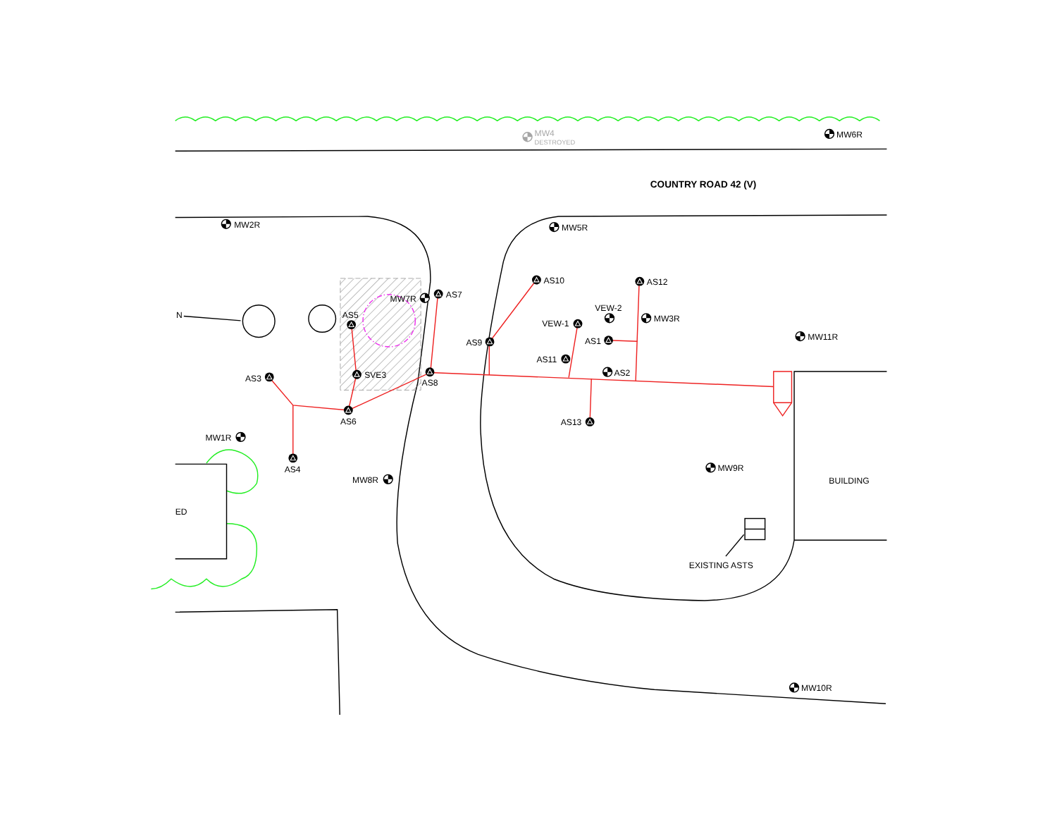MW4
DESTROYED
MW6R
COUNTRY ROAD 42 (V)
MW2R
MW5R
AS10
AS12
AS7
MW7R
VEW-2
MW3R
AS5
VEW-1
MW11R
N
AS9
AS1
AS11
AS2
SVE3
AS3
AS8
AS6
AS13
MW1R
AS4
MW9R
MW8R
BUILDING
ED
EXISTING ASTS
MW10R